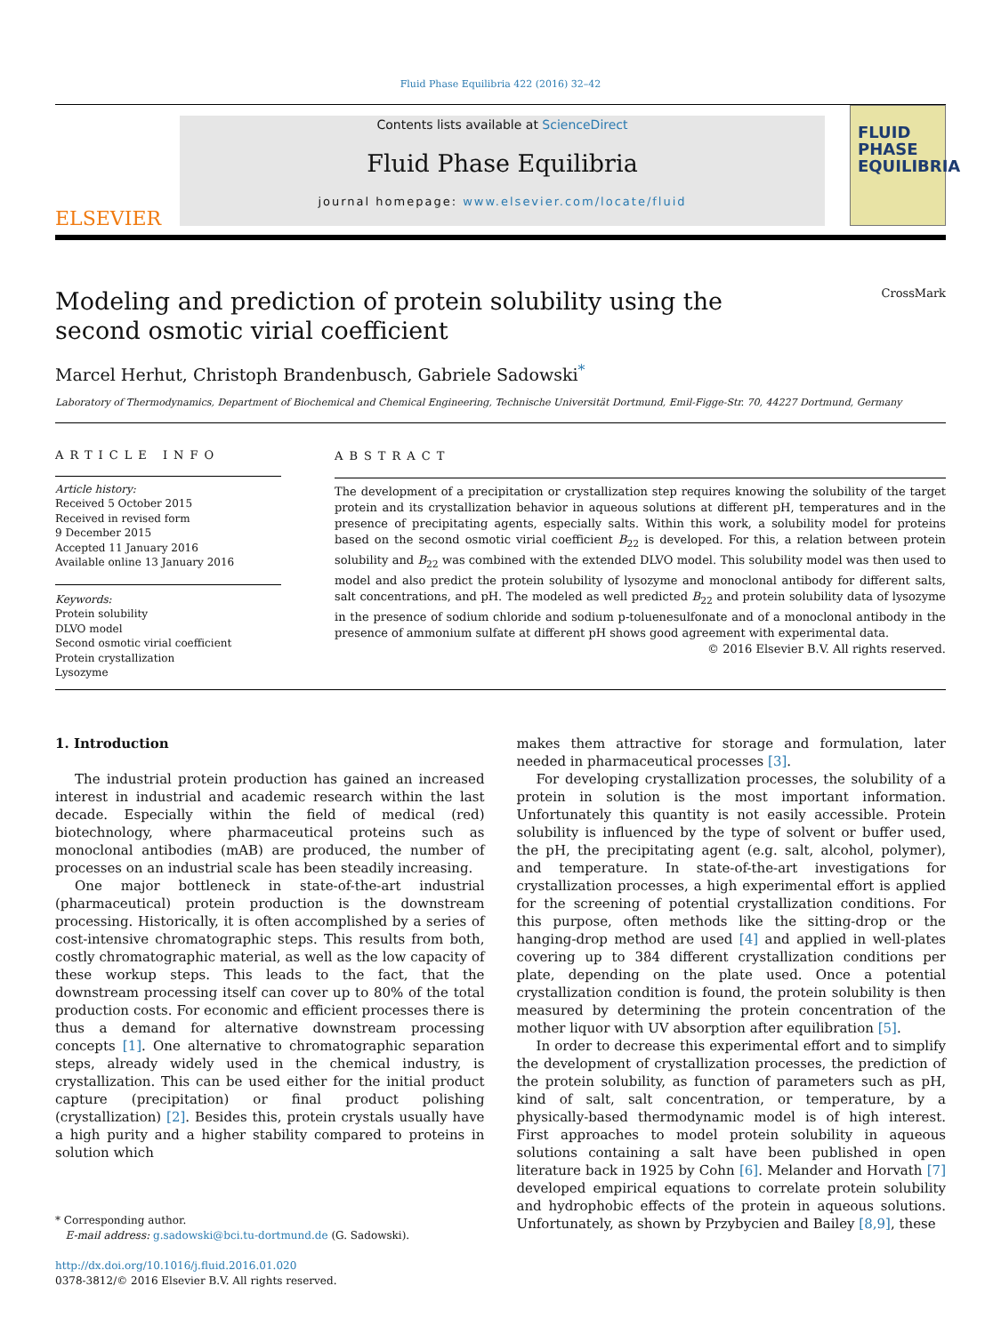Fluid Phase Equilibria 422 (2016) 32–42
ELSEVIER
Contents lists available at ScienceDirect
Fluid Phase Equilibria
journal homepage: www.elsevier.com/locate/fluid
FLUID PHASE EQUILIBRIA
Modeling and prediction of protein solubility using the second osmotic virial coefficient
CrossMark
Marcel Herhut, Christoph Brandenbusch, Gabriele Sadowski<sup>*</sup>
Laboratory of Thermodynamics, Department of Biochemical and Chemical Engineering, Technische Universität Dortmund, Emil-Figge-Str. 70, 44227 Dortmund, Germany
ARTICLE INFO
Article history:
Received 5 October 2015
Received in revised form
9 December 2015
Accepted 11 January 2016
Available online 13 January 2016
Keywords:
Protein solubility
DLVO model
Second osmotic virial coefficient
Protein crystallization
Lysozyme
ABSTRACT
The development of a precipitation or crystallization step requires knowing the solubility of the target protein and its crystallization behavior in aqueous solutions at different pH, temperatures and in the presence of precipitating agents, especially salts. Within this work, a solubility model for proteins based on the second osmotic virial coefficient B<sub>22</sub> is developed. For this, a relation between protein solubility and B<sub>22</sub> was combined with the extended DLVO model. This solubility model was then used to model and also predict the protein solubility of lysozyme and monoclonal antibody for different salts, salt concentrations, and pH. The modeled as well predicted B<sub>22</sub> and protein solubility data of lysozyme in the presence of sodium chloride and sodium p-toluenesulfonate and of a monoclonal antibody in the presence of ammonium sulfate at different pH shows good agreement with experimental data.
© 2016 Elsevier B.V. All rights reserved.
1. Introduction
The industrial protein production has gained an increased interest in industrial and academic research within the last decade. Especially within the field of medical (red) biotechnology, where pharmaceutical proteins such as monoclonal antibodies (mAB) are produced, the number of processes on an industrial scale has been steadily increasing.
One major bottleneck in state-of-the-art industrial (pharmaceutical) protein production is the downstream processing. Historically, it is often accomplished by a series of cost-intensive chromatographic steps. This results from both, costly chromatographic material, as well as the low capacity of these workup steps. This leads to the fact, that the downstream processing itself can cover up to 80% of the total production costs. For economic and efficient processes there is thus a demand for alternative downstream processing concepts [1]. One alternative to chromatographic separation steps, already widely used in the chemical industry, is crystallization. This can be used either for the initial product capture (precipitation) or final product polishing (crystallization) [2]. Besides this, protein crystals usually have a high purity and a higher stability compared to proteins in solution which
* Corresponding author.
E-mail address: g.sadowski@bci.tu-dortmund.de (G. Sadowski).
http://dx.doi.org/10.1016/j.fluid.2016.01.020
0378-3812/© 2016 Elsevier B.V. All rights reserved.
makes them attractive for storage and formulation, later needed in pharmaceutical processes [3].
For developing crystallization processes, the solubility of a protein in solution is the most important information. Unfortunately this quantity is not easily accessible. Protein solubility is influenced by the type of solvent or buffer used, the pH, the precipitating agent (e.g. salt, alcohol, polymer), and temperature. In state-of-the-art investigations for crystallization processes, a high experimental effort is applied for the screening of potential crystallization conditions. For this purpose, often methods like the sitting-drop or the hanging-drop method are used [4] and applied in well-plates covering up to 384 different crystallization conditions per plate, depending on the plate used. Once a potential crystallization condition is found, the protein solubility is then measured by determining the protein concentration of the mother liquor with UV absorption after equilibration [5].
In order to decrease this experimental effort and to simplify the development of crystallization processes, the prediction of the protein solubility, as function of parameters such as pH, kind of salt, salt concentration, or temperature, by a physically-based thermodynamic model is of high interest. First approaches to model protein solubility in aqueous solutions containing a salt have been published in open literature back in 1925 by Cohn [6]. Melander and Horvath [7] developed empirical equations to correlate protein solubility and hydrophobic effects of the protein in aqueous solutions. Unfortunately, as shown by Przybycien and Bailey [8,9], these